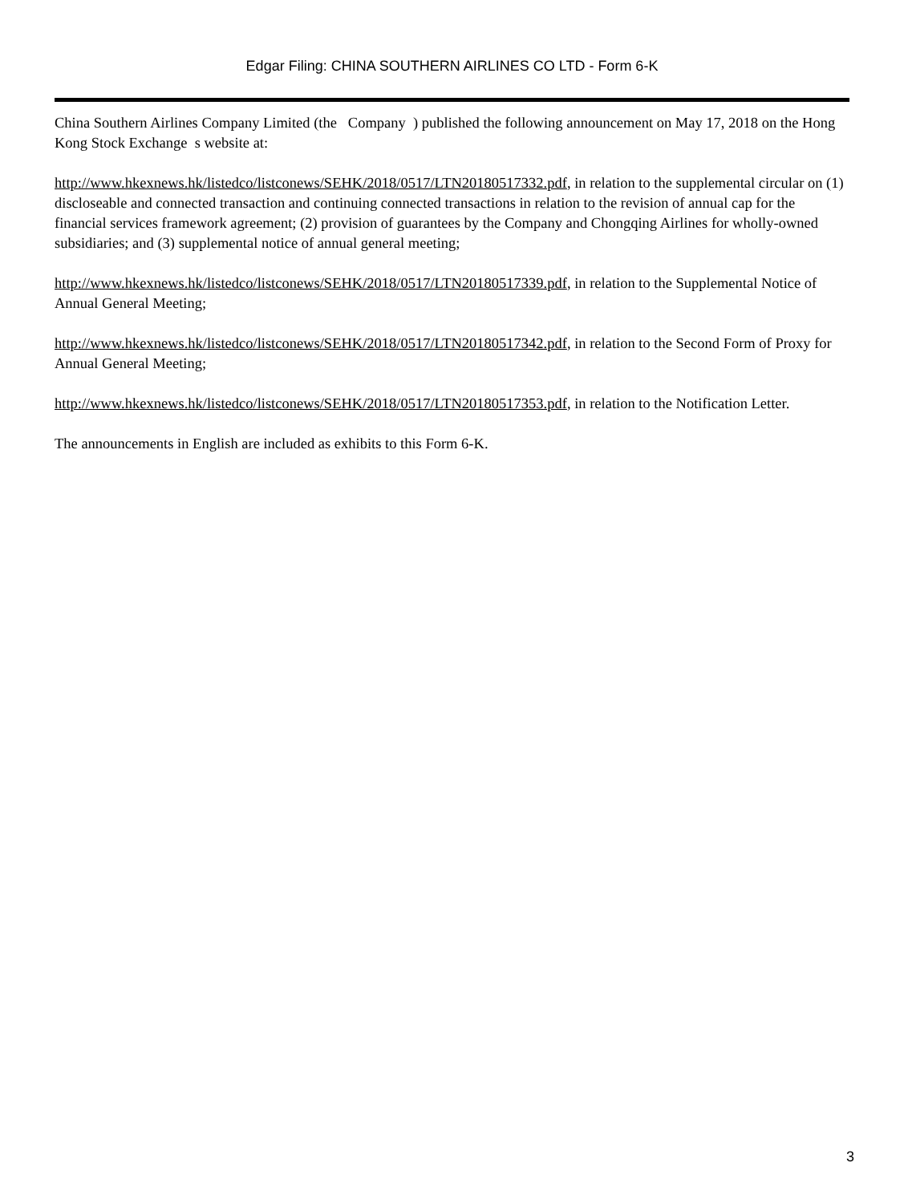Edgar Filing: CHINA SOUTHERN AIRLINES CO LTD - Form 6-K
China Southern Airlines Company Limited (the Company ) published the following announcement on May 17, 2018 on the Hong Kong Stock Exchange s website at:
http://www.hkexnews.hk/listedco/listconews/SEHK/2018/0517/LTN20180517332.pdf, in relation to the supplemental circular on (1) discloseable and connected transaction and continuing connected transactions in relation to the revision of annual cap for the financial services framework agreement; (2) provision of guarantees by the Company and Chongqing Airlines for wholly-owned subsidiaries; and (3) supplemental notice of annual general meeting;
http://www.hkexnews.hk/listedco/listconews/SEHK/2018/0517/LTN20180517339.pdf, in relation to the Supplemental Notice of Annual General Meeting;
http://www.hkexnews.hk/listedco/listconews/SEHK/2018/0517/LTN20180517342.pdf, in relation to the Second Form of Proxy for Annual General Meeting;
http://www.hkexnews.hk/listedco/listconews/SEHK/2018/0517/LTN20180517353.pdf, in relation to the Notification Letter.
The announcements in English are included as exhibits to this Form 6-K.
3